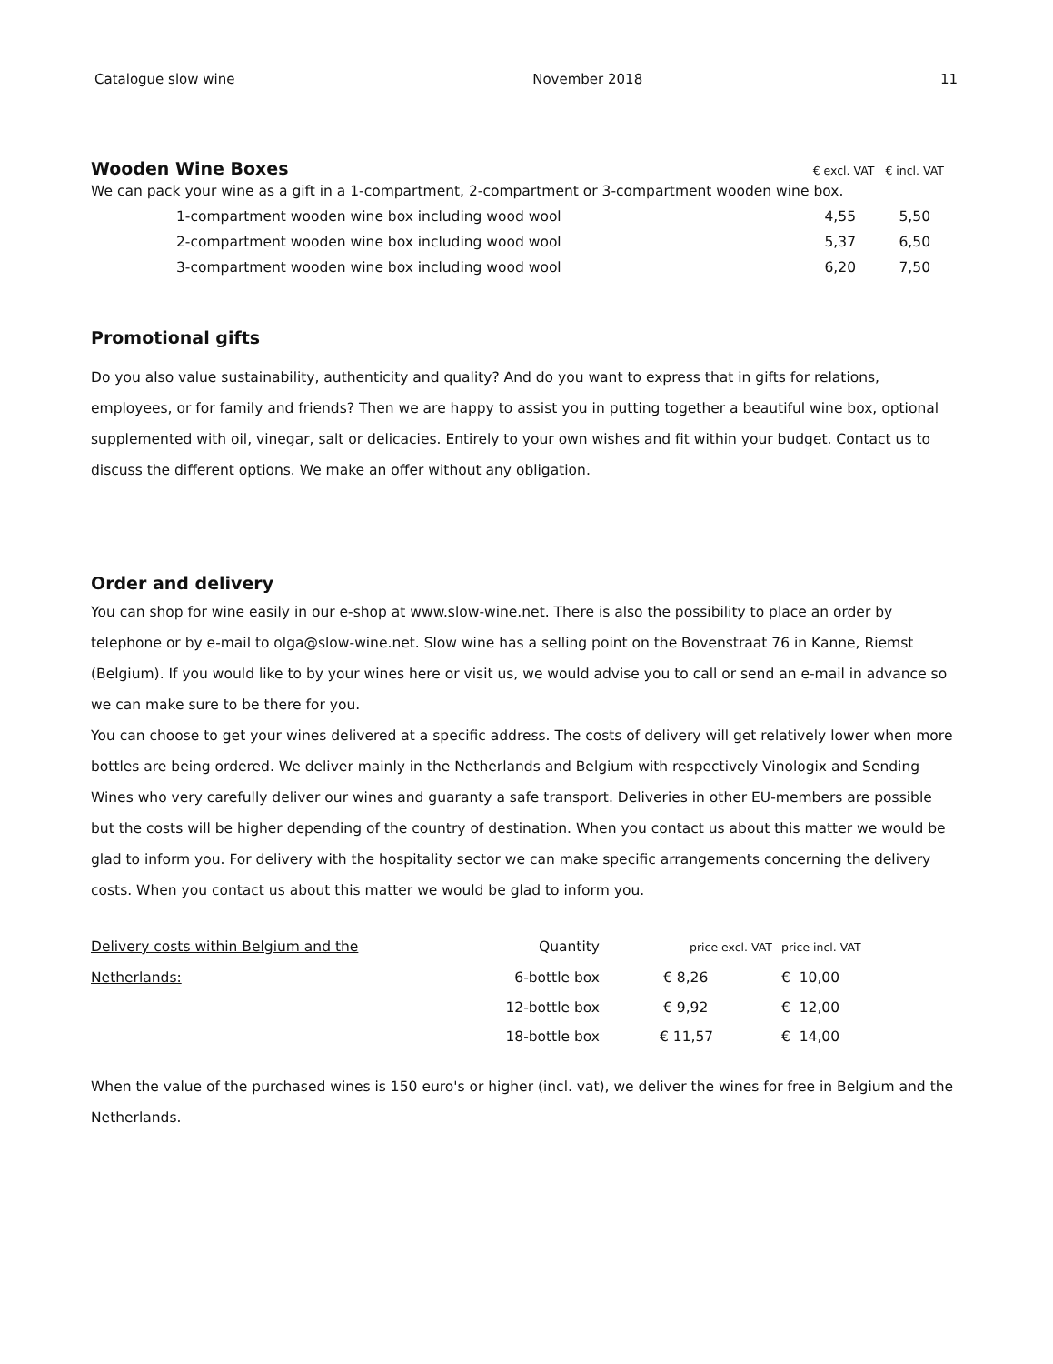Catalogue slow wine November 2018 11
Wooden Wine Boxes
€ excl. VAT € incl. VAT
We can pack your wine as a gift in a 1-compartment, 2-compartment or 3-compartment wooden wine box.
| 1-compartment wooden wine box including wood wool | 4,55 | 5,50 |
| 2-compartment wooden wine box including wood wool | 5,37 | 6,50 |
| 3-compartment wooden wine box including wood wool | 6,20 | 7,50 |
Promotional gifts
Do you also value sustainability, authenticity and quality? And do you want to express that in gifts for relations, employees, or for family and friends? Then we are happy to assist you in putting together a beautiful wine box, optional supplemented with oil, vinegar, salt or delicacies. Entirely to your own wishes and fit within your budget. Contact us to discuss the different options. We make an offer without any obligation.
Order and delivery
You can shop for wine easily in our e-shop at www.slow-wine.net. There is also the possibility to place an order by telephone or by e-mail to olga@slow-wine.net. Slow wine has a selling point on the Bovenstraat 76 in Kanne, Riemst (Belgium). If you would like to by your wines here or visit us, we would advise you to call or send an e-mail in advance so we can make sure to be there for you.
You can choose to get your wines delivered at a specific address. The costs of delivery will get relatively lower when more bottles are being ordered. We deliver mainly in the Netherlands and Belgium with respectively Vinologix and Sending Wines who very carefully deliver our wines and guaranty a safe transport. Deliveries in other EU-members are possible but the costs will be higher depending of the country of destination. When you contact us about this matter we would be glad to inform you. For delivery with the hospitality sector we can make specific arrangements concerning the delivery costs. When you contact us about this matter we would be glad to inform you.
| Delivery costs within Belgium and the | Quantity | price excl. VAT | price incl. VAT |
| Netherlands: | 6-bottle box | € 8,26 | € 10,00 |
| | 12-bottle box | € 9,92 | € 12,00 |
| | 18-bottle box | € 11,57 | € 14,00 |
When the value of the purchased wines is 150 euro's or higher (incl. vat), we deliver the wines for free in Belgium and the Netherlands.